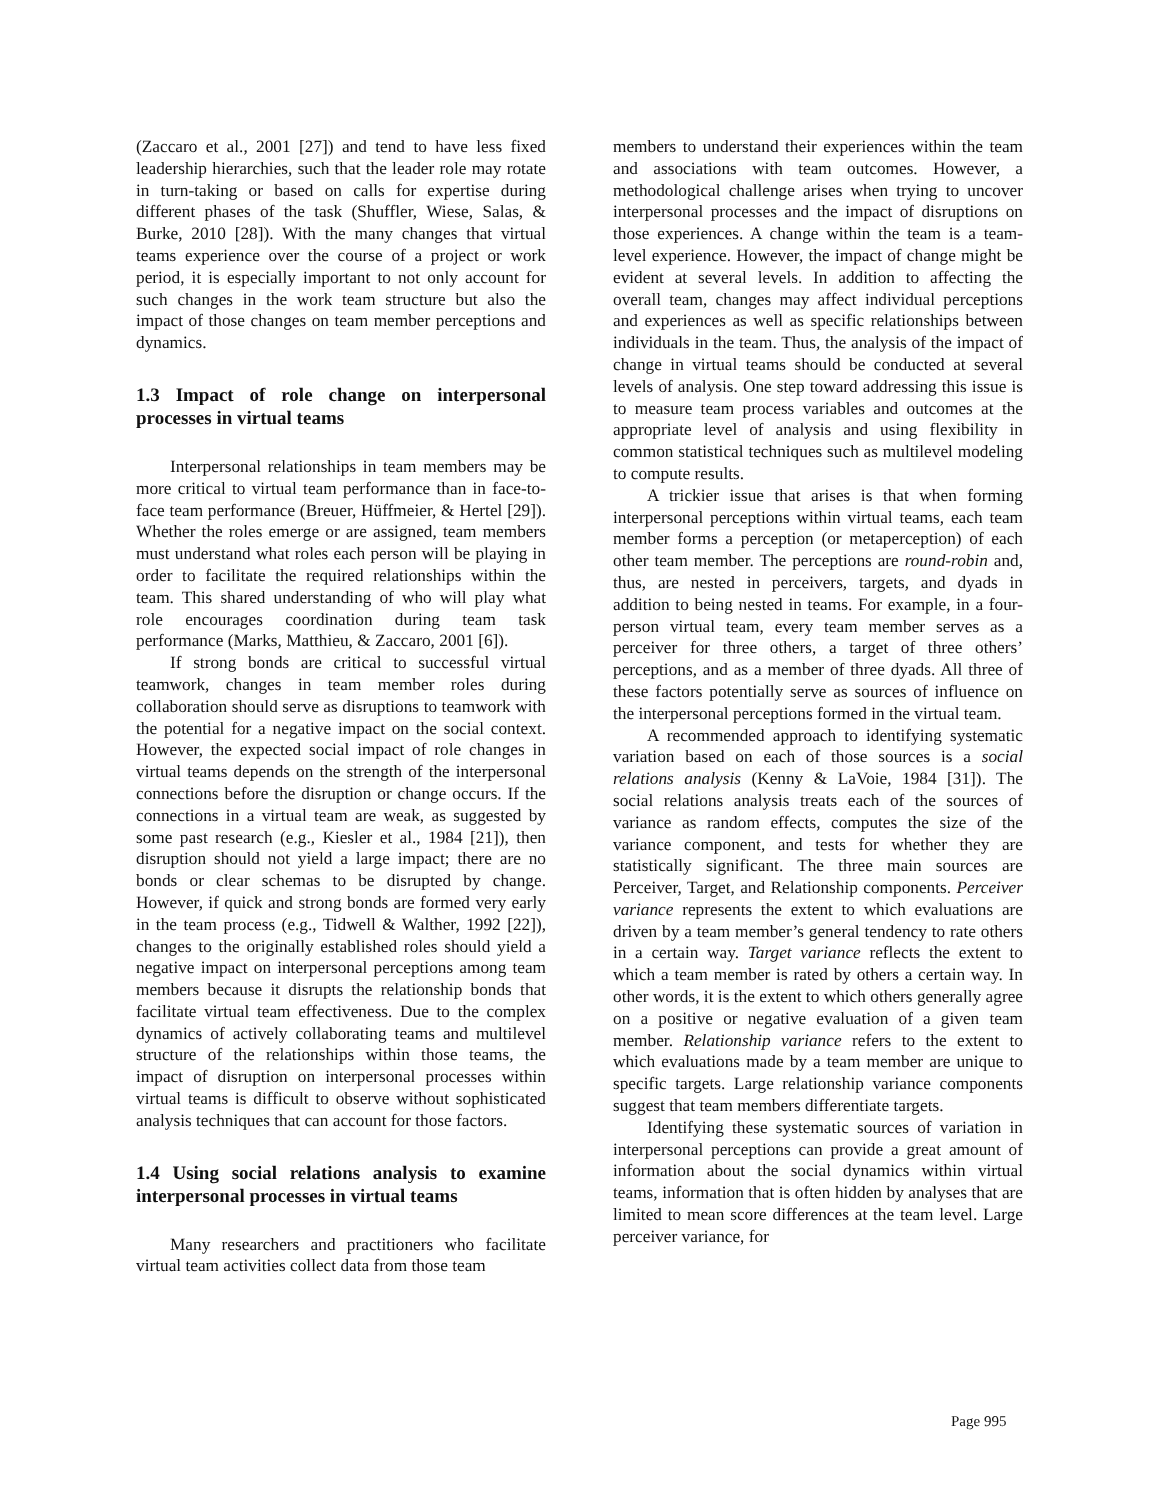(Zaccaro et al., 2001 [27]) and tend to have less fixed leadership hierarchies, such that the leader role may rotate in turn-taking or based on calls for expertise during different phases of the task (Shuffler, Wiese, Salas, & Burke, 2010 [28]). With the many changes that virtual teams experience over the course of a project or work period, it is especially important to not only account for such changes in the work team structure but also the impact of those changes on team member perceptions and dynamics.
1.3 Impact of role change on interpersonal processes in virtual teams
Interpersonal relationships in team members may be more critical to virtual team performance than in face-to-face team performance (Breuer, Hüffmeier, & Hertel [29]). Whether the roles emerge or are assigned, team members must understand what roles each person will be playing in order to facilitate the required relationships within the team. This shared understanding of who will play what role encourages coordination during team task performance (Marks, Matthieu, & Zaccaro, 2001 [6]).
If strong bonds are critical to successful virtual teamwork, changes in team member roles during collaboration should serve as disruptions to teamwork with the potential for a negative impact on the social context. However, the expected social impact of role changes in virtual teams depends on the strength of the interpersonal connections before the disruption or change occurs. If the connections in a virtual team are weak, as suggested by some past research (e.g., Kiesler et al., 1984 [21]), then disruption should not yield a large impact; there are no bonds or clear schemas to be disrupted by change. However, if quick and strong bonds are formed very early in the team process (e.g., Tidwell & Walther, 1992 [22]), changes to the originally established roles should yield a negative impact on interpersonal perceptions among team members because it disrupts the relationship bonds that facilitate virtual team effectiveness. Due to the complex dynamics of actively collaborating teams and multilevel structure of the relationships within those teams, the impact of disruption on interpersonal processes within virtual teams is difficult to observe without sophisticated analysis techniques that can account for those factors.
1.4 Using social relations analysis to examine interpersonal processes in virtual teams
Many researchers and practitioners who facilitate virtual team activities collect data from those team
members to understand their experiences within the team and associations with team outcomes. However, a methodological challenge arises when trying to uncover interpersonal processes and the impact of disruptions on those experiences. A change within the team is a team-level experience. However, the impact of change might be evident at several levels. In addition to affecting the overall team, changes may affect individual perceptions and experiences as well as specific relationships between individuals in the team. Thus, the analysis of the impact of change in virtual teams should be conducted at several levels of analysis. One step toward addressing this issue is to measure team process variables and outcomes at the appropriate level of analysis and using flexibility in common statistical techniques such as multilevel modeling to compute results.
A trickier issue that arises is that when forming interpersonal perceptions within virtual teams, each team member forms a perception (or metaperception) of each other team member. The perceptions are round-robin and, thus, are nested in perceivers, targets, and dyads in addition to being nested in teams. For example, in a four-person virtual team, every team member serves as a perceiver for three others, a target of three others’ perceptions, and as a member of three dyads. All three of these factors potentially serve as sources of influence on the interpersonal perceptions formed in the virtual team.
A recommended approach to identifying systematic variation based on each of those sources is a social relations analysis (Kenny & LaVoie, 1984 [31]). The social relations analysis treats each of the sources of variance as random effects, computes the size of the variance component, and tests for whether they are statistically significant. The three main sources are Perceiver, Target, and Relationship components. Perceiver variance represents the extent to which evaluations are driven by a team member’s general tendency to rate others in a certain way. Target variance reflects the extent to which a team member is rated by others a certain way. In other words, it is the extent to which others generally agree on a positive or negative evaluation of a given team member. Relationship variance refers to the extent to which evaluations made by a team member are unique to specific targets. Large relationship variance components suggest that team members differentiate targets.
Identifying these systematic sources of variation in interpersonal perceptions can provide a great amount of information about the social dynamics within virtual teams, information that is often hidden by analyses that are limited to mean score differences at the team level. Large perceiver variance, for
Page 995